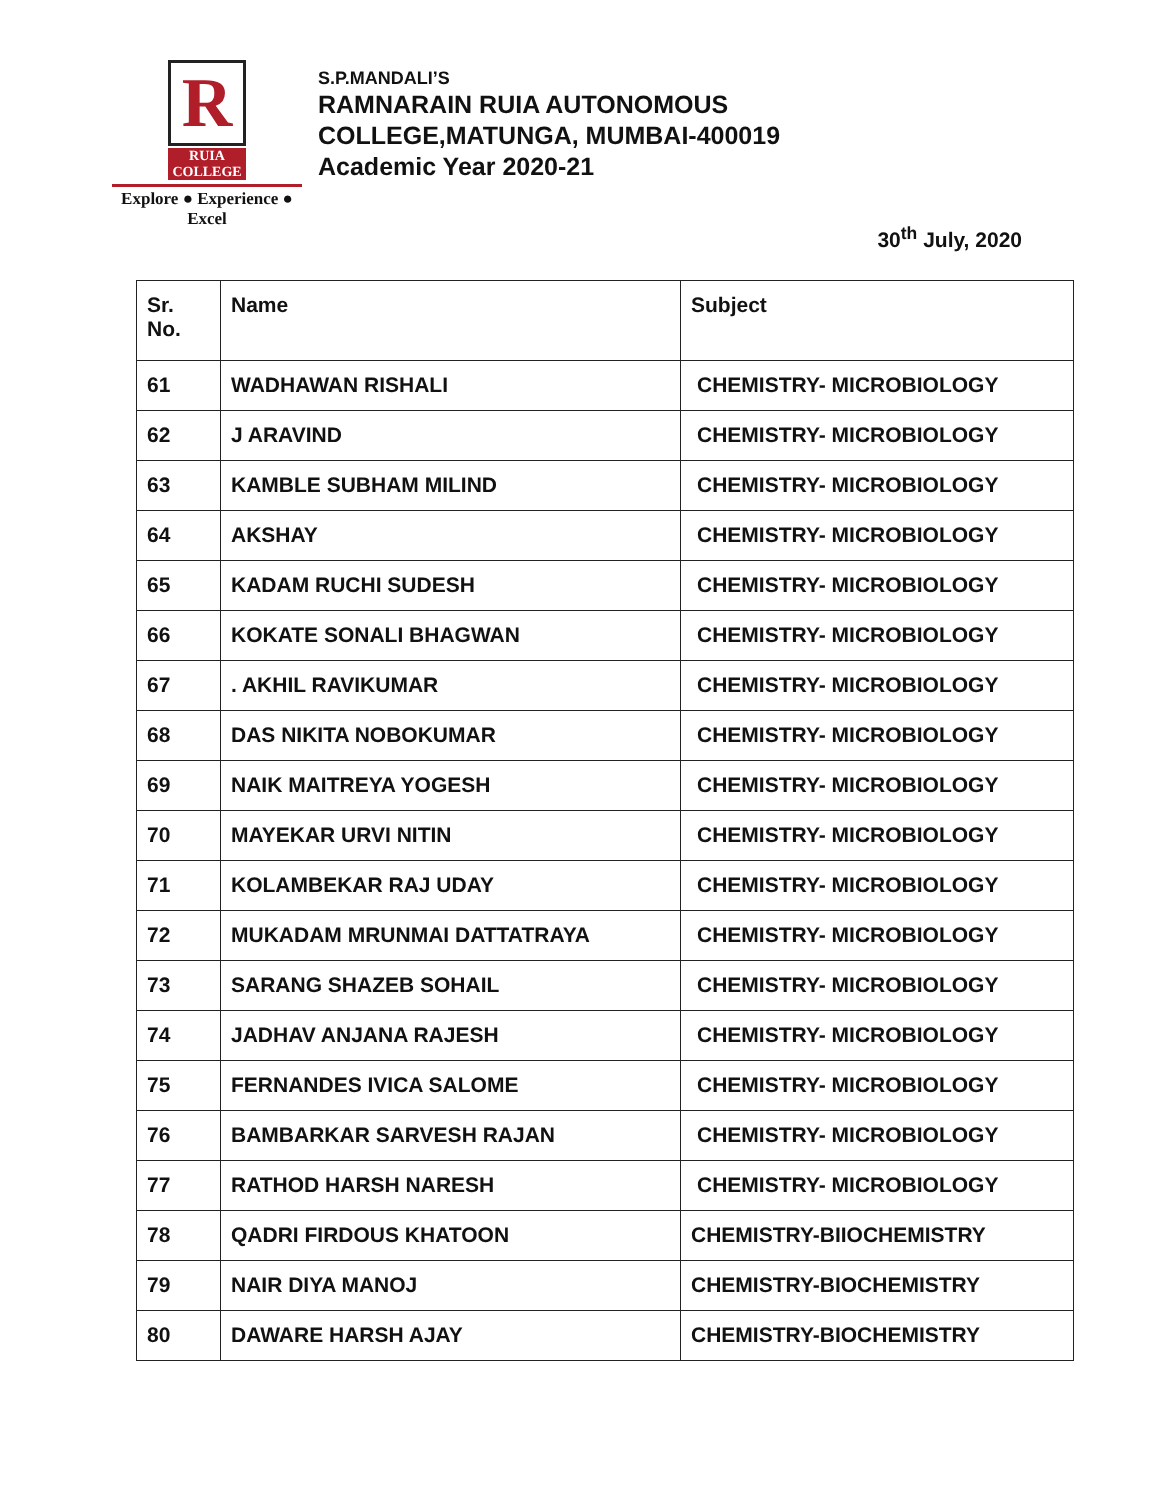R
RUIA COLLEGE
Explore ● Experience ● Excel
S.P.MANDALI’S
RAMNARAIN RUIA AUTONOMOUS
COLLEGE,MATUNGA, MUMBAI-400019
Academic Year 2020-21
30<sup>th</sup> July, 2020
| Sr. No. | Name | Subject |
| --- | --- | --- |
| 61 | WADHAWAN RISHALI | CHEMISTRY- MICROBIOLOGY |
| 62 | J ARAVIND | CHEMISTRY- MICROBIOLOGY |
| 63 | KAMBLE SUBHAM MILIND | CHEMISTRY- MICROBIOLOGY |
| 64 | AKSHAY | CHEMISTRY- MICROBIOLOGY |
| 65 | KADAM RUCHI SUDESH | CHEMISTRY- MICROBIOLOGY |
| 66 | KOKATE SONALI BHAGWAN | CHEMISTRY- MICROBIOLOGY |
| 67 | . AKHIL RAVIKUMAR | CHEMISTRY- MICROBIOLOGY |
| 68 | DAS NIKITA NOBOKUMAR | CHEMISTRY- MICROBIOLOGY |
| 69 | NAIK MAITREYA YOGESH | CHEMISTRY- MICROBIOLOGY |
| 70 | MAYEKAR URVI NITIN | CHEMISTRY- MICROBIOLOGY |
| 71 | KOLAMBEKAR RAJ UDAY | CHEMISTRY- MICROBIOLOGY |
| 72 | MUKADAM MRUNMAI DATTATRAYA | CHEMISTRY- MICROBIOLOGY |
| 73 | SARANG SHAZEB SOHAIL | CHEMISTRY- MICROBIOLOGY |
| 74 | JADHAV ANJANA RAJESH | CHEMISTRY- MICROBIOLOGY |
| 75 | FERNANDES IVICA SALOME | CHEMISTRY- MICROBIOLOGY |
| 76 | BAMBARKAR SARVESH RAJAN | CHEMISTRY- MICROBIOLOGY |
| 77 | RATHOD HARSH NARESH | CHEMISTRY- MICROBIOLOGY |
| 78 | QADRI FIRDOUS KHATOON | CHEMISTRY-BIIOCHEMISTRY |
| 79 | NAIR DIYA MANOJ | CHEMISTRY-BIOCHEMISTRY |
| 80 | DAWARE HARSH AJAY | CHEMISTRY-BIOCHEMISTRY |